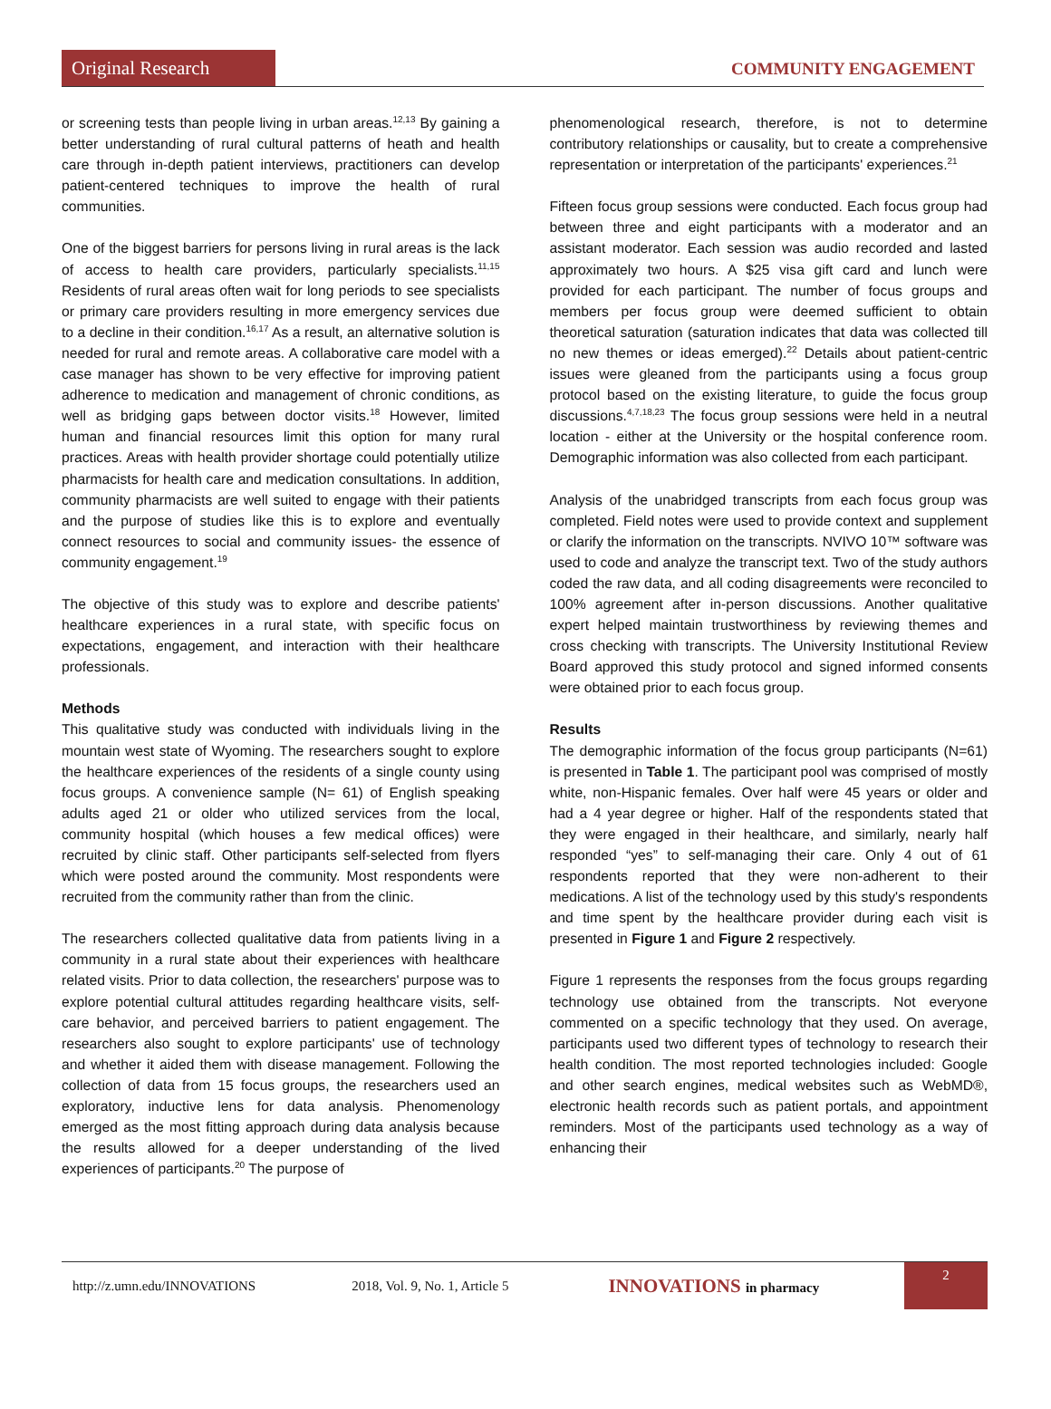Original Research
COMMUNITY ENGAGEMENT
or screening tests than people living in urban areas.<sup>12,13</sup> By gaining a better understanding of rural cultural patterns of heath and health care through in-depth patient interviews, practitioners can develop patient-centered techniques to improve the health of rural communities.
One of the biggest barriers for persons living in rural areas is the lack of access to health care providers, particularly specialists.<sup>11,15</sup> Residents of rural areas often wait for long periods to see specialists or primary care providers resulting in more emergency services due to a decline in their condition.<sup>16,17</sup> As a result, an alternative solution is needed for rural and remote areas. A collaborative care model with a case manager has shown to be very effective for improving patient adherence to medication and management of chronic conditions, as well as bridging gaps between doctor visits.<sup>18</sup> However, limited human and financial resources limit this option for many rural practices. Areas with health provider shortage could potentially utilize pharmacists for health care and medication consultations. In addition, community pharmacists are well suited to engage with their patients and the purpose of studies like this is to explore and eventually connect resources to social and community issues- the essence of community engagement.<sup>19</sup>
The objective of this study was to explore and describe patients' healthcare experiences in a rural state, with specific focus on expectations, engagement, and interaction with their healthcare professionals.
Methods
This qualitative study was conducted with individuals living in the mountain west state of Wyoming. The researchers sought to explore the healthcare experiences of the residents of a single county using focus groups. A convenience sample (N= 61) of English speaking adults aged 21 or older who utilized services from the local, community hospital (which houses a few medical offices) were recruited by clinic staff. Other participants self-selected from flyers which were posted around the community. Most respondents were recruited from the community rather than from the clinic.
The researchers collected qualitative data from patients living in a community in a rural state about their experiences with healthcare related visits. Prior to data collection, the researchers' purpose was to explore potential cultural attitudes regarding healthcare visits, self-care behavior, and perceived barriers to patient engagement. The researchers also sought to explore participants' use of technology and whether it aided them with disease management. Following the collection of data from 15 focus groups, the researchers used an exploratory, inductive lens for data analysis. Phenomenology emerged as the most fitting approach during data analysis because the results allowed for a deeper understanding of the lived experiences of participants.<sup>20</sup> The purpose of
phenomenological research, therefore, is not to determine contributory relationships or causality, but to create a comprehensive representation or interpretation of the participants' experiences.<sup>21</sup>
Fifteen focus group sessions were conducted. Each focus group had between three and eight participants with a moderator and an assistant moderator. Each session was audio recorded and lasted approximately two hours. A $25 visa gift card and lunch were provided for each participant. The number of focus groups and members per focus group were deemed sufficient to obtain theoretical saturation (saturation indicates that data was collected till no new themes or ideas emerged).<sup>22</sup> Details about patient-centric issues were gleaned from the participants using a focus group protocol based on the existing literature, to guide the focus group discussions.<sup>4,7,18,23</sup> The focus group sessions were held in a neutral location - either at the University or the hospital conference room. Demographic information was also collected from each participant.
Analysis of the unabridged transcripts from each focus group was completed. Field notes were used to provide context and supplement or clarify the information on the transcripts. NVIVO 10™ software was used to code and analyze the transcript text. Two of the study authors coded the raw data, and all coding disagreements were reconciled to 100% agreement after in-person discussions. Another qualitative expert helped maintain trustworthiness by reviewing themes and cross checking with transcripts. The University Institutional Review Board approved this study protocol and signed informed consents were obtained prior to each focus group.
Results
The demographic information of the focus group participants (N=61) is presented in Table 1. The participant pool was comprised of mostly white, non-Hispanic females. Over half were 45 years or older and had a 4 year degree or higher. Half of the respondents stated that they were engaged in their healthcare, and similarly, nearly half responded “yes” to self-managing their care. Only 4 out of 61 respondents reported that they were non-adherent to their medications. A list of the technology used by this study's respondents and time spent by the healthcare provider during each visit is presented in Figure 1 and Figure 2 respectively.
Figure 1 represents the responses from the focus groups regarding technology use obtained from the transcripts. Not everyone commented on a specific technology that they used. On average, participants used two different types of technology to research their health condition. The most reported technologies included: Google and other search engines, medical websites such as WebMD®, electronic health records such as patient portals, and appointment reminders. Most of the participants used technology as a way of enhancing their
http://z.umn.edu/INNOVATIONS 2018, Vol. 9, No. 1, Article 5 INNOVATIONS in pharmacy
2